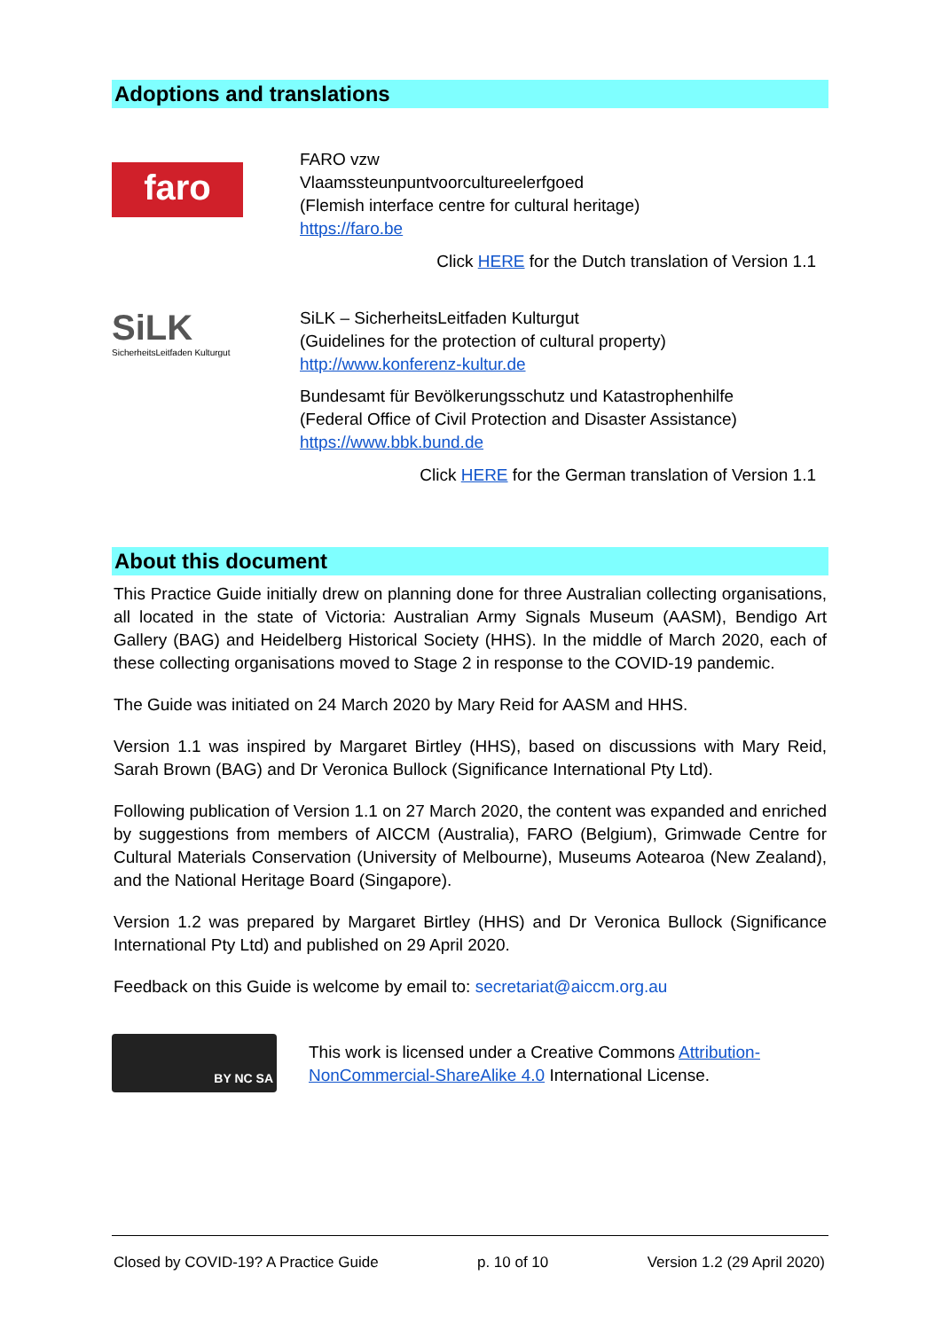Adoptions and translations
faro
FARO vzw
Vlaamssteunpuntvoorcultureelerfgoed
(Flemish interface centre for cultural heritage)
https://faro.be
Click HERE for the Dutch translation of Version 1.1
SiLK
SicherheitsLeitfaden Kulturgut
SiLK – SicherheitsLeitfaden Kulturgut
(Guidelines for the protection of cultural property)
http://www.konferenz-kultur.de
Bundesamt für Bevölkerungsschutz und Katastrophenhilfe
(Federal Office of Civil Protection and Disaster Assistance)
https://www.bbk.bund.de
Click HERE for the German translation of Version 1.1
About this document
This Practice Guide initially drew on planning done for three Australian collecting organisations, all located in the state of Victoria: Australian Army Signals Museum (AASM), Bendigo Art Gallery (BAG) and Heidelberg Historical Society (HHS). In the middle of March 2020, each of these collecting organisations moved to Stage 2 in response to the COVID-19 pandemic.
The Guide was initiated on 24 March 2020 by Mary Reid for AASM and HHS.
Version 1.1 was inspired by Margaret Birtley (HHS), based on discussions with Mary Reid, Sarah Brown (BAG) and Dr Veronica Bullock (Significance International Pty Ltd).
Following publication of Version 1.1 on 27 March 2020, the content was expanded and enriched by suggestions from members of AICCM (Australia), FARO (Belgium), Grimwade Centre for Cultural Materials Conservation (University of Melbourne), Museums Aotearoa (New Zealand), and the National Heritage Board (Singapore).
Version 1.2 was prepared by Margaret Birtley (HHS) and Dr Veronica Bullock (Significance International Pty Ltd) and published on 29 April 2020.
Feedback on this Guide is welcome by email to: secretariat@aiccm.org.au
BY NC SA
This work is licensed under a Creative Commons Attribution-NonCommercial-ShareAlike 4.0 International License.
Closed by COVID-19? A Practice Guide p. 10 of 10 Version 1.2 (29 April 2020)